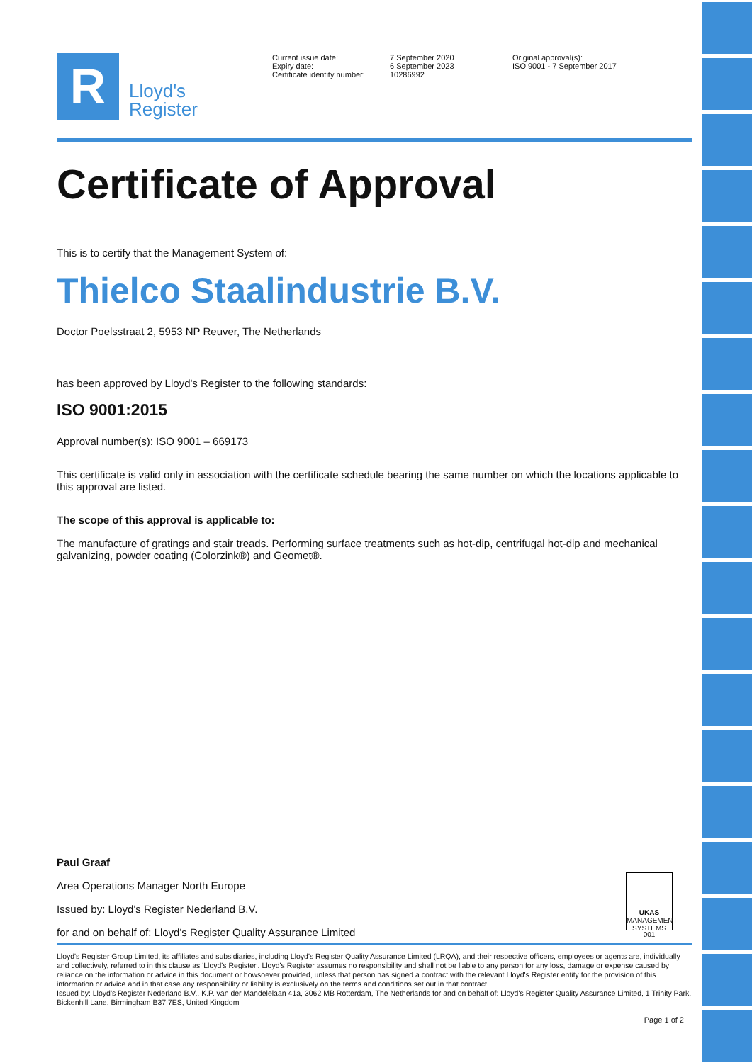R
Lloyd's
Register
Current issue date:
Expiry date:
Certificate identity number:
7 September 2020
6 September 2023
10286992
Original approval(s):
ISO 9001 - 7 September 2017
Certificate of Approval
This is to certify that the Management System of:
Thielco Staalindustrie B.V.
Doctor Poelsstraat 2, 5953 NP Reuver, The Netherlands
has been approved by Lloyd's Register to the following standards:
ISO 9001:2015
Approval number(s): ISO 9001 – 669173
This certificate is valid only in association with the certificate schedule bearing the same number on which the locations applicable to this approval are listed.
The scope of this approval is applicable to:
The manufacture of gratings and stair treads. Performing surface treatments such as hot-dip, centrifugal hot-dip and mechanical galvanizing, powder coating (Colorzink®) and Geomet®.
Paul Graaf
Area Operations Manager North Europe
Issued by: Lloyd's Register Nederland B.V.
for and on behalf of: Lloyd's Register Quality Assurance Limited
UKAS
MANAGEMENT SYSTEMS
001
Lloyd's Register Group Limited, its affiliates and subsidiaries, including Lloyd's Register Quality Assurance Limited (LRQA), and their respective officers, employees or agents are, individually and collectively, referred to in this clause as 'Lloyd's Register'. Lloyd's Register assumes no responsibility and shall not be liable to any person for any loss, damage or expense caused by reliance on the information or advice in this document or howsoever provided, unless that person has signed a contract with the relevant Lloyd's Register entity for the provision of this information or advice and in that case any responsibility or liability is exclusively on the terms and conditions set out in that contract.
Issued by: Lloyd's Register Nederland B.V., K.P. van der Mandelelaan 41a, 3062 MB Rotterdam, The Netherlands for and on behalf of: Lloyd's Register Quality Assurance Limited, 1 Trinity Park, Bickenhill Lane, Birmingham B37 7ES, United Kingdom
Page 1 of 2